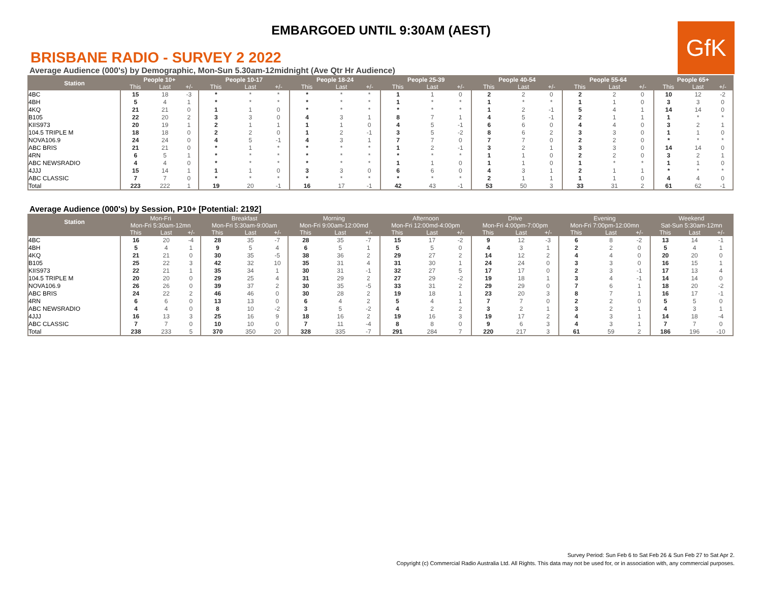EMBARGOED UNTIL 9:30AM (AEST)
GfK
BRISBANE RADIO - SURVEY 2 2022
Average Audience (000's) by Demographic, Mon-Sun 5.30am-12midnight (Ave Qtr Hr Audience)
| Station | People 10+ | | | People 10-17 | | | People 18-24 | | | People 25-39 | | | People 40-54 | | | People 55-64 | | | People 65+ | | |
| --- | --- | --- | --- | --- | --- | --- | --- | --- | --- | --- | --- | --- | --- | --- | --- | --- | --- | --- | --- | --- | --- |
| | This | Last | +/- | This | Last | +/- | This | Last | +/- | This | Last | +/- | This | Last | +/- | This | Last | +/- | This | Last | +/- |
| 4BC | 15 | 18 | -3 | * | * | * | * | * | * | 1 | 1 | 0 | 2 | 2 | 0 | 2 | 2 | 0 | 10 | 12 | -2 |
| 4BH | 5 | 4 | 1 | * | * | * | * | * | * | 1 | * | * | 1 | * | * | 1 | 1 | 0 | 3 | 3 | 0 |
| 4KQ | 21 | 21 | 0 | 1 | 1 | 0 | * | * | * | * | * | * | 1 | 2 | -1 | 5 | 4 | 1 | 14 | 14 | 0 |
| B105 | 22 | 20 | 2 | 3 | 3 | 0 | 4 | 3 | 1 | 8 | 7 | 1 | 4 | 5 | -1 | 2 | 1 | 1 | 1 | * | * |
| KIIS973 | 20 | 19 | 1 | 2 | 1 | 1 | 1 | 1 | 0 | 4 | 5 | -1 | 6 | 6 | 0 | 4 | 4 | 0 | 3 | 2 | 1 |
| 104.5 TRIPLE M | 18 | 18 | 0 | 2 | 2 | 0 | 1 | 2 | -1 | 3 | 5 | -2 | 8 | 6 | 2 | 3 | 3 | 0 | 1 | 1 | 0 |
| NOVA106.9 | 24 | 24 | 0 | 4 | 5 | -1 | 4 | 3 | 1 | 7 | 7 | 0 | 7 | 7 | 0 | 2 | 2 | 0 | * | * | * |
| ABC BRIS | 21 | 21 | 0 | * | 1 | * | * | * | * | 1 | 2 | -1 | 3 | 2 | 1 | 3 | 3 | 0 | 14 | 14 | 0 |
| 4RN | 6 | 5 | 1 | * | * | * | * | * | * | * | * | * | 1 | 1 | 0 | 2 | 2 | 0 | 3 | 2 | 1 |
| ABC NEWSRADIO | 4 | 4 | 0 | * | * | * | * | * | * | 1 | 1 | 0 | 1 | 1 | 0 | 1 | * | * | 1 | 1 | 0 |
| 4JJJ | 15 | 14 | 1 | 1 | 1 | 0 | 3 | 3 | 0 | 6 | 6 | 0 | 4 | 3 | 1 | 2 | 1 | 1 | * | * | * |
| ABC CLASSIC | 7 | 7 | 0 | * | * | * | * | * | * | * | * | * | 2 | 1 | 1 | 1 | 1 | 0 | 4 | 4 | 0 |
| Total | 223 | 222 | 1 | 19 | 20 | -1 | 16 | 17 | -1 | 42 | 43 | -1 | 53 | 50 | 3 | 33 | 31 | 2 | 61 | 62 | -1 |
Average Audience (000's) by Session, P10+ [Potential: 2192]
| Station | Mon-Fri | | | Breakfast | | | Morning | | | Afternoon | | | Drive | | | Evening | | | Weekend | | |
| --- | --- | --- | --- | --- | --- | --- | --- | --- | --- | --- | --- | --- | --- | --- | --- | --- | --- | --- | --- | --- | --- |
| | Mon-Fri 5:30am-12mn | | | Mon-Fri 5:30am-9:00am | | | Mon-Fri 9:00am-12:00md | | | Mon-Fri 12:00md-4:00pm | | | Mon-Fri 4:00pm-7:00pm | | | Mon-Fri 7:00pm-12:00mn | | | Sat-Sun 5:30am-12mn | | |
| | This | Last | +/- | This | Last | +/- | This | Last | +/- | This | Last | +/- | This | Last | +/- | This | Last | +/- | This | Last | +/- |
| 4BC | 16 | 20 | -4 | 28 | 35 | -7 | 28 | 35 | -7 | 15 | 17 | -2 | 9 | 12 | -3 | 6 | 8 | -2 | 13 | 14 | -1 |
| 4BH | 5 | 4 | 1 | 9 | 5 | 4 | 6 | 5 | 1 | 5 | 5 | 0 | 4 | 3 | 1 | 2 | 2 | 0 | 5 | 4 | 1 |
| 4KQ | 21 | 21 | 0 | 30 | 35 | -5 | 38 | 36 | 2 | 29 | 27 | 2 | 14 | 12 | 2 | 4 | 4 | 0 | 20 | 20 | 0 |
| B105 | 25 | 22 | 3 | 42 | 32 | 10 | 35 | 31 | 4 | 31 | 30 | 1 | 24 | 24 | 0 | 3 | 3 | 0 | 16 | 15 | 1 |
| KIIS973 | 22 | 21 | 1 | 35 | 34 | 1 | 30 | 31 | -1 | 32 | 27 | 5 | 17 | 17 | 0 | 2 | 3 | -1 | 17 | 13 | 4 |
| 104.5 TRIPLE M | 20 | 20 | 0 | 29 | 25 | 4 | 31 | 29 | 2 | 27 | 29 | -2 | 19 | 18 | 1 | 3 | 4 | -1 | 14 | 14 | 0 |
| NOVA106.9 | 26 | 26 | 0 | 39 | 37 | 2 | 30 | 35 | -5 | 33 | 31 | 2 | 29 | 29 | 0 | 7 | 6 | 1 | 18 | 20 | -2 |
| ABC BRIS | 24 | 22 | 2 | 46 | 46 | 0 | 30 | 28 | 2 | 19 | 18 | 1 | 23 | 20 | 3 | 8 | 7 | 1 | 16 | 17 | -1 |
| 4RN | 6 | 6 | 0 | 13 | 13 | 0 | 6 | 4 | 2 | 5 | 4 | 1 | 7 | 7 | 0 | 2 | 2 | 0 | 5 | 5 | 0 |
| ABC NEWSRADIO | 4 | 4 | 0 | 8 | 10 | -2 | 3 | 5 | -2 | 4 | 2 | 2 | 3 | 2 | 1 | 3 | 2 | 1 | 4 | 3 | 1 |
| 4JJJ | 16 | 13 | 3 | 25 | 16 | 9 | 18 | 16 | 2 | 19 | 16 | 3 | 19 | 17 | 2 | 4 | 3 | 1 | 14 | 18 | -4 |
| ABC CLASSIC | 7 | 7 | 0 | 10 | 10 | 0 | 7 | 11 | -4 | 8 | 8 | 0 | 9 | 6 | 3 | 4 | 3 | 1 | 7 | 7 | 0 |
| Total | 238 | 233 | 5 | 370 | 350 | 20 | 328 | 335 | -7 | 291 | 284 | 7 | 220 | 217 | 3 | 61 | 59 | 2 | 186 | 196 | -10 |
Survey Period: Sun Feb 6 to Sat Feb 26 & Sun Feb 27 to Sat Apr 2.
Copyright (c) Commercial Radio Australia Ltd. All Rights. This data may not be used for, or in association with, any commercial purposes.